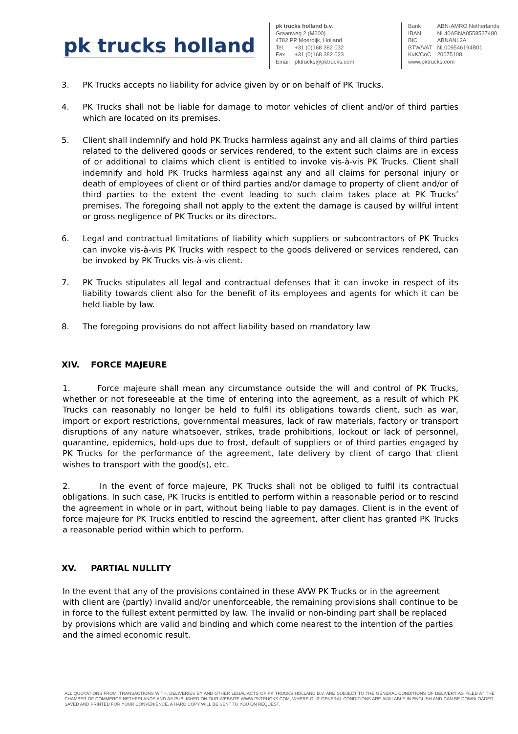pk trucks holland
pk trucks holland b.v.
Graanweg 2 (M200)
4782 PP Moerdijk, Holland
| Tel. | +31 (0)168 382 032 |
| Fax | +31 (0)168 382 023 |
| Email | pktrucks@pktrucks.com |
| Bank | ABN-AMRO Netherlands |
| IBAN | NL40ABNA0558537480 |
| BIC | ABNANL2A |
| BTW/VAT | NL009546194B01 |
| KvK/CoC | 20075108 |
www.pktrucks.com
3. PK Trucks accepts no liability for advice given by or on behalf of PK Trucks.
4. PK Trucks shall not be liable for damage to motor vehicles of client and/or of third parties which are located on its premises.
5. Client shall indemnify and hold PK Trucks harmless against any and all claims of third parties related to the delivered goods or services rendered, to the extent such claims are in excess of or additional to claims which client is entitled to invoke vis-à-vis PK Trucks. Client shall indemnify and hold PK Trucks harmless against any and all claims for personal injury or death of employees of client or of third parties and/or damage to property of client and/or of third parties to the extent the event leading to such claim takes place at PK Trucks’ premises. The foregoing shall not apply to the extent the damage is caused by willful intent or gross negligence of PK Trucks or its directors.
6. Legal and contractual limitations of liability which suppliers or subcontractors of PK Trucks can invoke vis-à-vis PK Trucks with respect to the goods delivered or services rendered, can be invoked by PK Trucks vis-à-vis client.
7. PK Trucks stipulates all legal and contractual defenses that it can invoke in respect of its liability towards client also for the benefit of its employees and agents for which it can be held liable by law.
8. The foregoing provisions do not affect liability based on mandatory law
XIV. FORCE MAJEURE
1. Force majeure shall mean any circumstance outside the will and control of PK Trucks, whether or not foreseeable at the time of entering into the agreement, as a result of which PK Trucks can reasonably no longer be held to fulfil its obligations towards client, such as war, import or export restrictions, governmental measures, lack of raw materials, factory or transport disruptions of any nature whatsoever, strikes, trade prohibitions, lockout or lack of personnel, quarantine, epidemics, hold-ups due to frost, default of suppliers or of third parties engaged by PK Trucks for the performance of the agreement, late delivery by client of cargo that client wishes to transport with the good(s), etc.
2. In the event of force majeure, PK Trucks shall not be obliged to fulfil its contractual obligations. In such case, PK Trucks is entitled to perform within a reasonable period or to rescind the agreement in whole or in part, without being liable to pay damages. Client is in the event of force majeure for PK Trucks entitled to rescind the agreement, after client has granted PK Trucks a reasonable period within which to perform.
XV. PARTIAL NULLITY
In the event that any of the provisions contained in these AVW PK Trucks or in the agreement with client are (partly) invalid and/or unenforceable, the remaining provisions shall continue to be in force to the fullest extent permitted by law. The invalid or non-binding part shall be replaced by provisions which are valid and binding and which come nearest to the intention of the parties and the aimed economic result.
ALL QUOTATIONS FROM, TRANSACTIONS WITH, DELIVERIES BY AND OTHER LEGAL ACTS OF PK TRUCKS HOLLAND B.V. ARE SUBJECT TO THE GENERAL CONDITIONS OF DELIVERY AS FILED AT THE CHAMBER OF COMMERCE NETHERLANDS AND AS PUBLISHED ON OUR WEBSITE WWW.PKTRUCKS.COM, WHERE OUR GENERAL CONDITIONS ARE AVAILABLE IN ENGLISH AND CAN BE DOWNLOADED, SAVED AND PRINTED FOR YOUR CONVENIENCE. A HARD COPY WILL BE SENT TO YOU ON REQUEST.